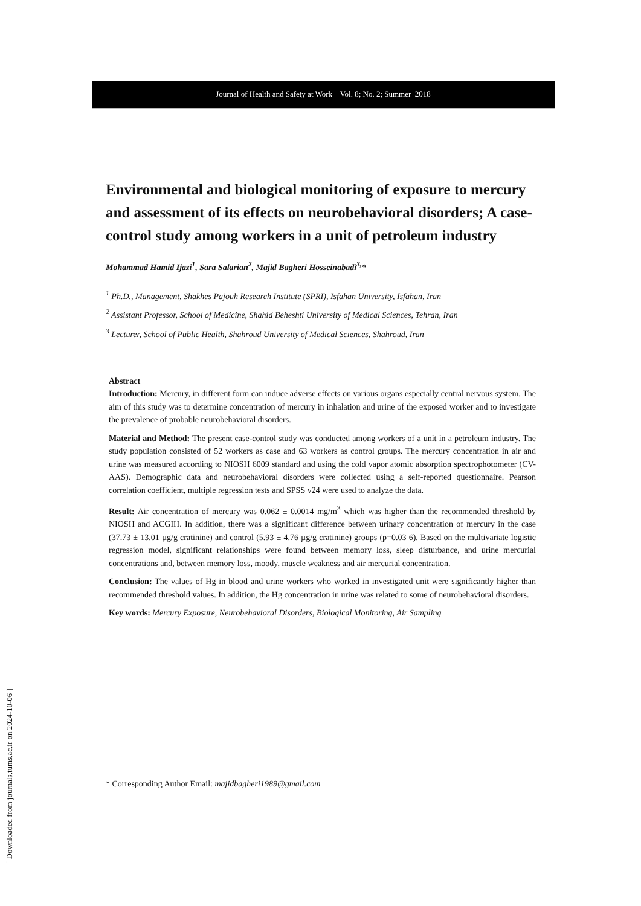Journal of Health and Safety at Work Vol. 8; No. 2; Summer 2018
Environmental and biological monitoring of exposure to mercury and assessment of its effects on neurobehavioral disorders; A case-control study among workers in a unit of petroleum industry
Mohammad Hamid Ijazi<sup>1</sup>, Sara Salarian<sup>2</sup>, Majid Bagheri Hosseinabadi<sup>3,</sup>*
<sup>1</sup> Ph.D., Management, Shakhes Pajouh Research Institute (SPRI), Isfahan University, Isfahan, Iran
<sup>2</sup> Assistant Professor, School of Medicine, Shahid Beheshti University of Medical Sciences, Tehran, Iran
<sup>3</sup> Lecturer, School of Public Health, Shahroud University of Medical Sciences, Shahroud, Iran
Abstract
Introduction: Mercury, in different form can induce adverse effects on various organs especially central nervous system. The aim of this study was to determine concentration of mercury in inhalation and urine of the exposed worker and to investigate the prevalence of probable neurobehavioral disorders.
Material and Method: The present case-control study was conducted among workers of a unit in a petroleum industry. The study population consisted of 52 workers as case and 63 workers as control groups. The mercury concentration in air and urine was measured according to NIOSH 6009 standard and using the cold vapor atomic absorption spectrophotometer (CV-AAS). Demographic data and neurobehavioral disorders were collected using a self-reported questionnaire. Pearson correlation coefficient, multiple regression tests and SPSS v24 were used to analyze the data.
Result: Air concentration of mercury was 0.062 ± 0.0014 mg/m<sup>3</sup> which was higher than the recommended threshold by NIOSH and ACGIH. In addition, there was a significant difference between urinary concentration of mercury in the case (37.73 ± 13.01 µg/g cratinine) and control (5.93 ± 4.76 µg/g cratinine) groups (p=0.03 6). Based on the multivariate logistic regression model, significant relationships were found between memory loss, sleep disturbance, and urine mercurial concentrations and, between memory loss, moody, muscle weakness and air mercurial concentration.
Conclusion: The values of Hg in blood and urine workers who worked in investigated unit were significantly higher than recommended threshold values. In addition, the Hg concentration in urine was related to some of neurobehavioral disorders.
Key words: Mercury Exposure, Neurobehavioral Disorders, Biological Monitoring, Air Sampling
* Corresponding Author Email: majidbagheri1989@gmail.com
[ Downloaded from journals.tums.ac.ir on 2024-10-06 ]